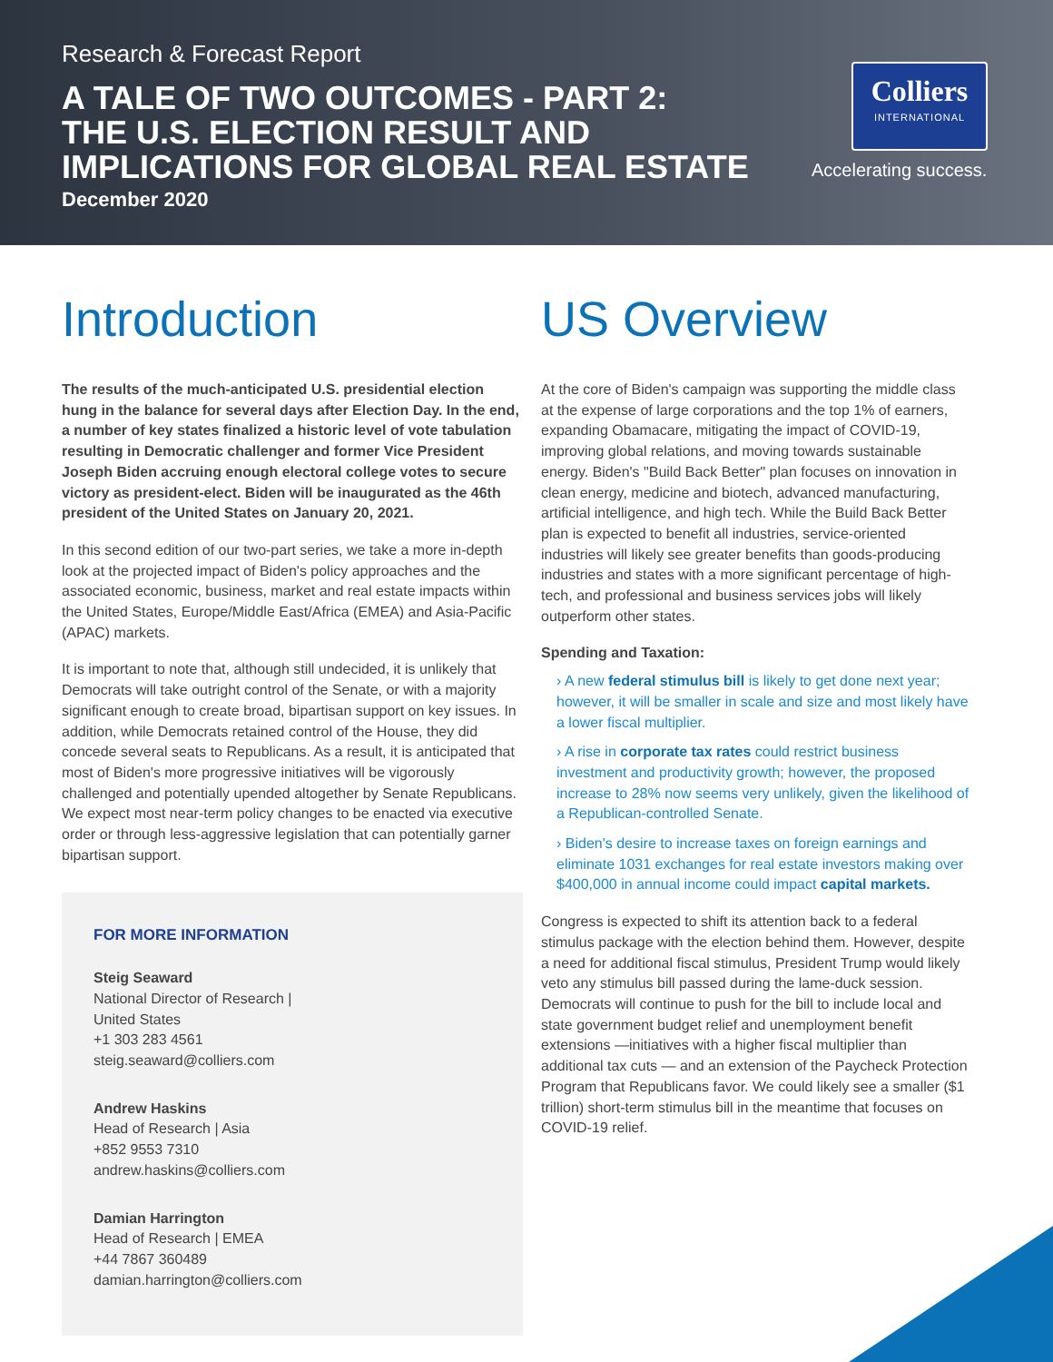Research & Forecast Report
A TALE OF TWO OUTCOMES - PART 2:
THE U.S. ELECTION RESULT AND
IMPLICATIONS FOR GLOBAL REAL ESTATE
December 2020
Colliers
INTERNATIONAL
Accelerating success.
Introduction
The results of the much-anticipated U.S. presidential election hung in the balance for several days after Election Day. In the end, a number of key states finalized a historic level of vote tabulation resulting in Democratic challenger and former Vice President Joseph Biden accruing enough electoral college votes to secure victory as president-elect. Biden will be inaugurated as the 46th president of the United States on January 20, 2021.
In this second edition of our two-part series, we take a more in-depth look at the projected impact of Biden's policy approaches and the associated economic, business, market and real estate impacts within the United States, Europe/Middle East/Africa (EMEA) and Asia-Pacific (APAC) markets.
It is important to note that, although still undecided, it is unlikely that Democrats will take outright control of the Senate, or with a majority significant enough to create broad, bipartisan support on key issues. In addition, while Democrats retained control of the House, they did concede several seats to Republicans. As a result, it is anticipated that most of Biden's more progressive initiatives will be vigorously challenged and potentially upended altogether by Senate Republicans. We expect most near-term policy changes to be enacted via executive order or through less-aggressive legislation that can potentially garner bipartisan support.
FOR MORE INFORMATION
Steig Seaward
National Director of Research |
United States
+1 303 283 4561
steig.seaward@colliers.com
Andrew Haskins
Head of Research | Asia
+852 9553 7310
andrew.haskins@colliers.com
Damian Harrington
Head of Research | EMEA
+44 7867 360489
damian.harrington@colliers.com
US Overview
At the core of Biden's campaign was supporting the middle class at the expense of large corporations and the top 1% of earners, expanding Obamacare, mitigating the impact of COVID-19, improving global relations, and moving towards sustainable energy. Biden's "Build Back Better" plan focuses on innovation in clean energy, medicine and biotech, advanced manufacturing, artificial intelligence, and high tech. While the Build Back Better plan is expected to benefit all industries, service-oriented industries will likely see greater benefits than goods-producing industries and states with a more significant percentage of high-tech, and professional and business services jobs will likely outperform other states.
Spending and Taxation:
› A new federal stimulus bill is likely to get done next year; however, it will be smaller in scale and size and most likely have a lower fiscal multiplier.
› A rise in corporate tax rates could restrict business investment and productivity growth; however, the proposed increase to 28% now seems very unlikely, given the likelihood of a Republican-controlled Senate.
› Biden's desire to increase taxes on foreign earnings and eliminate 1031 exchanges for real estate investors making over $400,000 in annual income could impact capital markets.
Congress is expected to shift its attention back to a federal stimulus package with the election behind them. However, despite a need for additional fiscal stimulus, President Trump would likely veto any stimulus bill passed during the lame-duck session. Democrats will continue to push for the bill to include local and state government budget relief and unemployment benefit extensions —initiatives with a higher fiscal multiplier than additional tax cuts — and an extension of the Paycheck Protection Program that Republicans favor. We could likely see a smaller ($1 trillion) short-term stimulus bill in the meantime that focuses on COVID-19 relief.